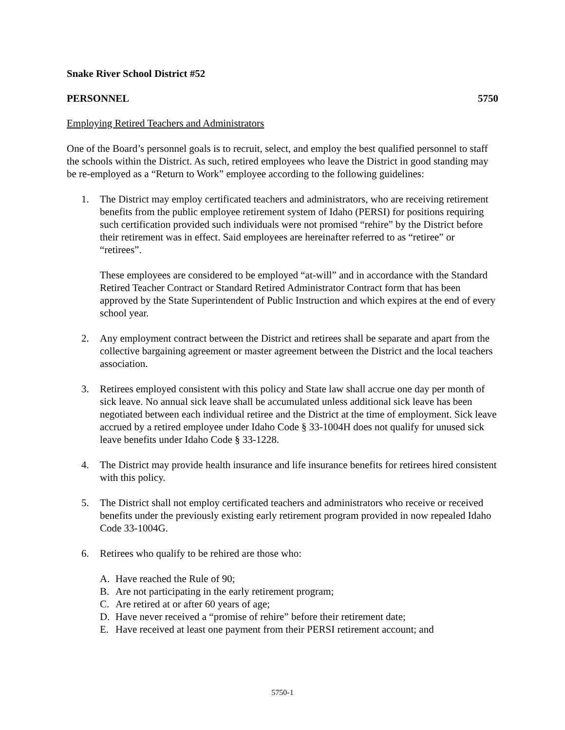Snake River School District #52
PERSONNEL 5750
Employing Retired Teachers and Administrators
One of the Board’s personnel goals is to recruit, select, and employ the best qualified personnel to staff the schools within the District. As such, retired employees who leave the District in good standing may be re-employed as a “Return to Work” employee according to the following guidelines:
1. The District may employ certificated teachers and administrators, who are receiving retirement benefits from the public employee retirement system of Idaho (PERSI) for positions requiring such certification provided such individuals were not promised “rehire” by the District before their retirement was in effect. Said employees are hereinafter referred to as “retiree” or “retirees”.
These employees are considered to be employed “at-will” and in accordance with the Standard Retired Teacher Contract or Standard Retired Administrator Contract form that has been approved by the State Superintendent of Public Instruction and which expires at the end of every school year.
2. Any employment contract between the District and retirees shall be separate and apart from the collective bargaining agreement or master agreement between the District and the local teachers association.
3. Retirees employed consistent with this policy and State law shall accrue one day per month of sick leave. No annual sick leave shall be accumulated unless additional sick leave has been negotiated between each individual retiree and the District at the time of employment. Sick leave accrued by a retired employee under Idaho Code § 33-1004H does not qualify for unused sick leave benefits under Idaho Code § 33-1228.
4. The District may provide health insurance and life insurance benefits for retirees hired consistent with this policy.
5. The District shall not employ certificated teachers and administrators who receive or received benefits under the previously existing early retirement program provided in now repealed Idaho Code 33-1004G.
6. Retirees who qualify to be rehired are those who:
A. Have reached the Rule of 90;
B. Are not participating in the early retirement program;
C. Are retired at or after 60 years of age;
D. Have never received a “promise of rehire” before their retirement date;
E. Have received at least one payment from their PERSI retirement account; and
5750-1